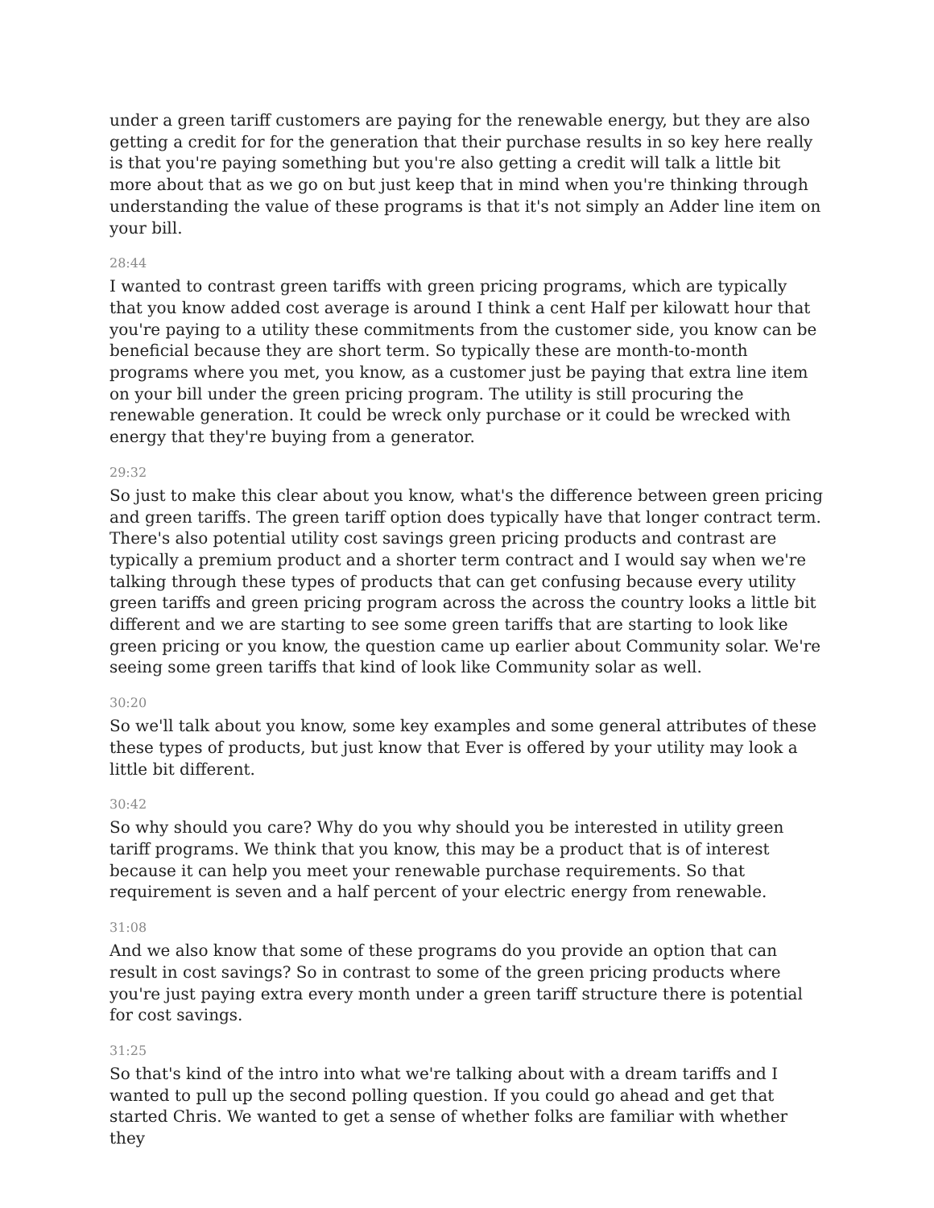under a green tariff customers are paying for the renewable energy, but they are also getting a credit for for the generation that their purchase results in so key here really is that you're paying something but you're also getting a credit will talk a little bit more about that as we go on but just keep that in mind when you're thinking through understanding the value of these programs is that it's not simply an Adder line item on your bill.
28:44
I wanted to contrast green tariffs with green pricing programs, which are typically that you know added cost average is around I think a cent Half per kilowatt hour that you're paying to a utility these commitments from the customer side, you know can be beneficial because they are short term. So typically these are month-to-month programs where you met, you know, as a customer just be paying that extra line item on your bill under the green pricing program. The utility is still procuring the renewable generation. It could be wreck only purchase or it could be wrecked with energy that they're buying from a generator.
29:32
So just to make this clear about you know, what's the difference between green pricing and green tariffs. The green tariff option does typically have that longer contract term. There's also potential utility cost savings green pricing products and contrast are typically a premium product and a shorter term contract and I would say when we're talking through these types of products that can get confusing because every utility green tariffs and green pricing program across the across the country looks a little bit different and we are starting to see some green tariffs that are starting to look like green pricing or you know, the question came up earlier about Community solar. We're seeing some green tariffs that kind of look like Community solar as well.
30:20
So we'll talk about you know, some key examples and some general attributes of these these types of products, but just know that Ever is offered by your utility may look a little bit different.
30:42
So why should you care? Why do you why should you be interested in utility green tariff programs. We think that you know, this may be a product that is of interest because it can help you meet your renewable purchase requirements. So that requirement is seven and a half percent of your electric energy from renewable.
31:08
And we also know that some of these programs do you provide an option that can result in cost savings? So in contrast to some of the green pricing products where you're just paying extra every month under a green tariff structure there is potential for cost savings.
31:25
So that's kind of the intro into what we're talking about with a dream tariffs and I wanted to pull up the second polling question. If you could go ahead and get that started Chris. We wanted to get a sense of whether folks are familiar with whether they